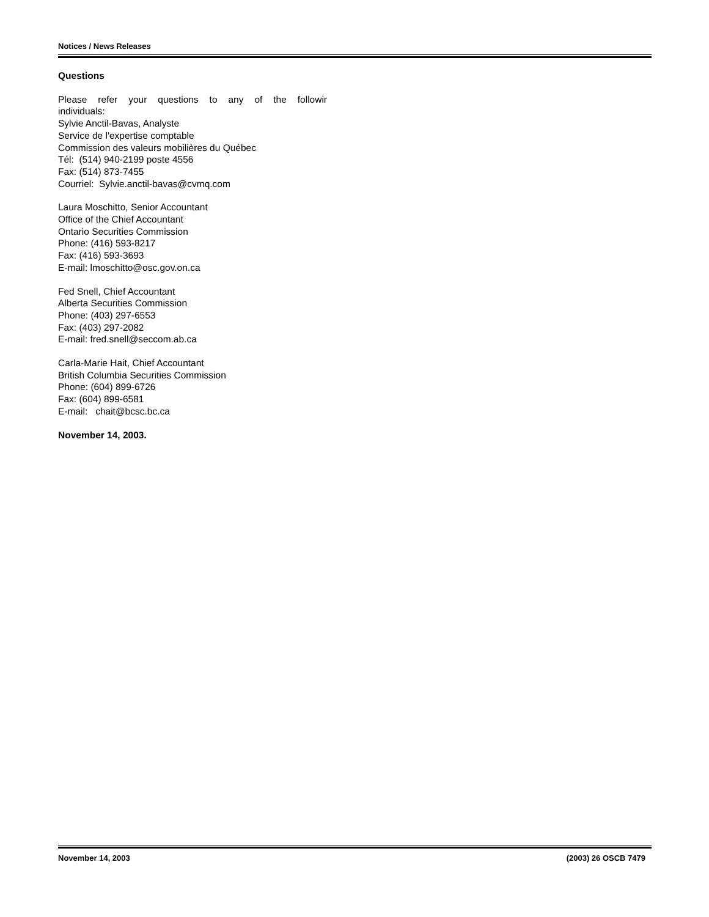Notices / News Releases
Questions
Please refer your questions to any of the followir
individuals:
Sylvie Anctil-Bavas, Analyste
Service de l'expertise comptable
Commission des valeurs mobilières du Québec
Tél: (514) 940-2199 poste 4556
Fax: (514) 873-7455
Courriel: Sylvie.anctil-bavas@cvmq.com
Laura Moschitto, Senior Accountant
Office of the Chief Accountant
Ontario Securities Commission
Phone: (416) 593-8217
Fax: (416) 593-3693
E-mail: lmoschitto@osc.gov.on.ca
Fed Snell, Chief Accountant
Alberta Securities Commission
Phone: (403) 297-6553
Fax: (403) 297-2082
E-mail: fred.snell@seccom.ab.ca
Carla-Marie Hait, Chief Accountant
British Columbia Securities Commission
Phone: (604) 899-6726
Fax: (604) 899-6581
E-mail: chait@bcsc.bc.ca
November 14, 2003.
November 14, 2003 (2003) 26 OSCB 7479